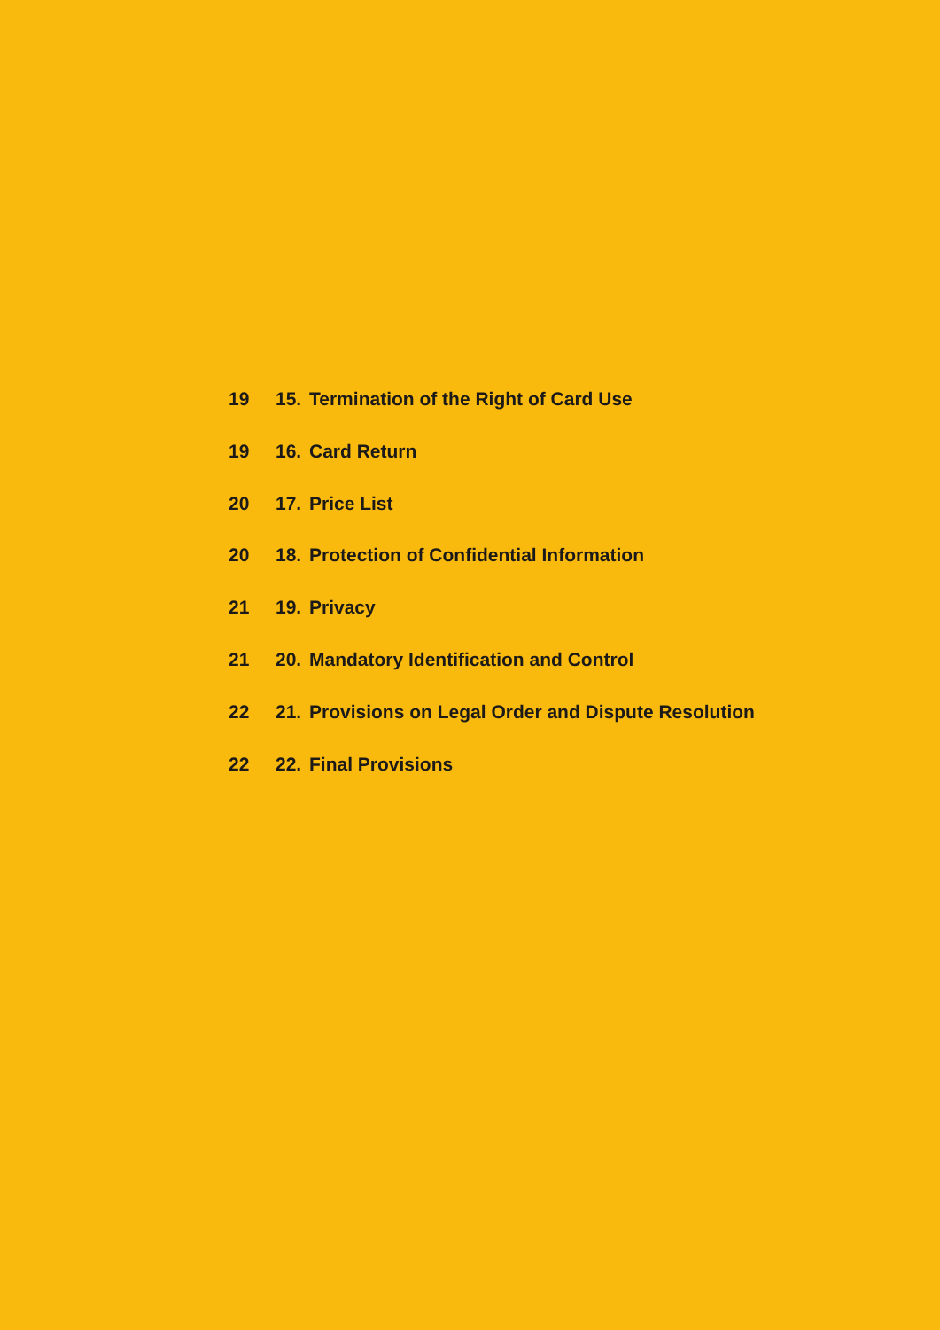19 15. Termination of the Right of Card Use
19 16. Card Return
20 17. Price List
20 18. Protection of Confidential Information
21 19. Privacy
21 20. Mandatory Identification and Control
22 21. Provisions on Legal Order and Dispute Resolution
22 22. Final Provisions